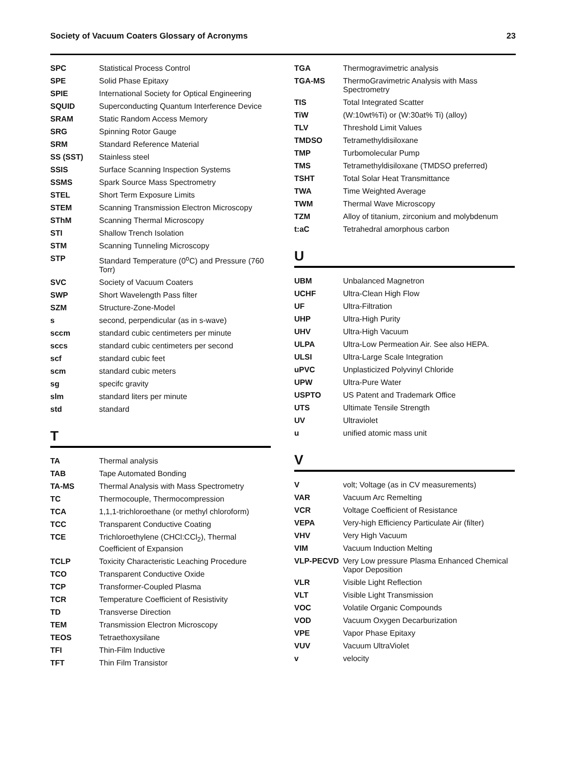Society of Vacuum Coaters Glossary of Acronyms 23
| SPC | Statistical Process Control |
| SPE | Solid Phase Epitaxy |
| SPIE | International Society for Optical Engineering |
| SQUID | Superconducting Quantum Interference Device |
| SRAM | Static Random Access Memory |
| SRG | Spinning Rotor Gauge |
| SRM | Standard Reference Material |
| SS (SST) | Stainless steel |
| SSIS | Surface Scanning Inspection Systems |
| SSMS | Spark Source Mass Spectrometry |
| STEL | Short Term Exposure Limits |
| STEM | Scanning Transmission Electron Microscopy |
| SThM | Scanning Thermal Microscopy |
| STI | Shallow Trench Isolation |
| STM | Scanning Tunneling Microscopy |
| STP | Standard Temperature (0<sup>o</sup>C) and Pressure (760 Torr) |
| SVC | Society of Vacuum Coaters |
| SWP | Short Wavelength Pass filter |
| SZM | Structure-Zone-Model |
| s | second, perpendicular (as in s-wave) |
| sccm | standard cubic centimeters per minute |
| sccs | standard cubic centimeters per second |
| scf | standard cubic feet |
| scm | standard cubic meters |
| sg | specifc gravity |
| slm | standard liters per minute |
| std | standard |
T
| TA | Thermal analysis |
| TAB | Tape Automated Bonding |
| TA-MS | Thermal Analysis with Mass Spectrometry |
| TC | Thermocouple, Thermocompression |
| TCA | 1,1,1-trichloroethane (or methyl chloroform) |
| TCC | Transparent Conductive Coating |
| TCE | Trichloroethylene (CHCl:CCl<sub>2</sub>), Thermal Coefficient of Expansion |
| TCLP | Toxicity Characteristic Leaching Procedure |
| TCO | Transparent Conductive Oxide |
| TCP | Transformer-Coupled Plasma |
| TCR | Temperature Coefficient of Resistivity |
| TD | Transverse Direction |
| TEM | Transmission Electron Microscopy |
| TEOS | Tetraethoxysilane |
| TFI | Thin-Film Inductive |
| TFT | Thin Film Transistor |
| TGA | Thermogravimetric analysis |
| TGA-MS | ThermoGravimetric Analysis with Mass Spectrometry |
| TIS | Total Integrated Scatter |
| TiW | (W:10wt%Ti) or (W:30at% Ti) (alloy) |
| TLV | Threshold Limit Values |
| TMDSO | Tetramethyldisiloxane |
| TMP | Turbomolecular Pump |
| TMS | Tetramethyldisiloxane (TMDSO preferred) |
| TSHT | Total Solar Heat Transmittance |
| TWA | Time Weighted Average |
| TWM | Thermal Wave Microscopy |
| TZM | Alloy of titanium, zirconium and molybdenum |
| t:aC | Tetrahedral amorphous carbon |
U
| UBM | Unbalanced Magnetron |
| UCHF | Ultra-Clean High Flow |
| UF | Ultra-Filtration |
| UHP | Ultra-High Purity |
| UHV | Ultra-High Vacuum |
| ULPA | Ultra-Low Permeation Air. See also HEPA. |
| ULSI | Ultra-Large Scale Integration |
| uPVC | Unplasticized Polyvinyl Chloride |
| UPW | Ultra-Pure Water |
| USPTO | US Patent and Trademark Office |
| UTS | Ultimate Tensile Strength |
| UV | Ultraviolet |
| u | unified atomic mass unit |
V
| V | volt; Voltage (as in CV measurements) |
| VAR | Vacuum Arc Remelting |
| VCR | Voltage Coefficient of Resistance |
| VEPA | Very-high Efficiency Particulate Air (filter) |
| VHV | Very High Vacuum |
| VIM | Vacuum Induction Melting |
| VLP-PECVD | Very Low pressure Plasma Enhanced Chemical Vapor Deposition |
| VLR | Visible Light Reflection |
| VLT | Visible Light Transmission |
| VOC | Volatile Organic Compounds |
| VOD | Vacuum Oxygen Decarburization |
| VPE | Vapor Phase Epitaxy |
| VUV | Vacuum UltraViolet |
| v | velocity |